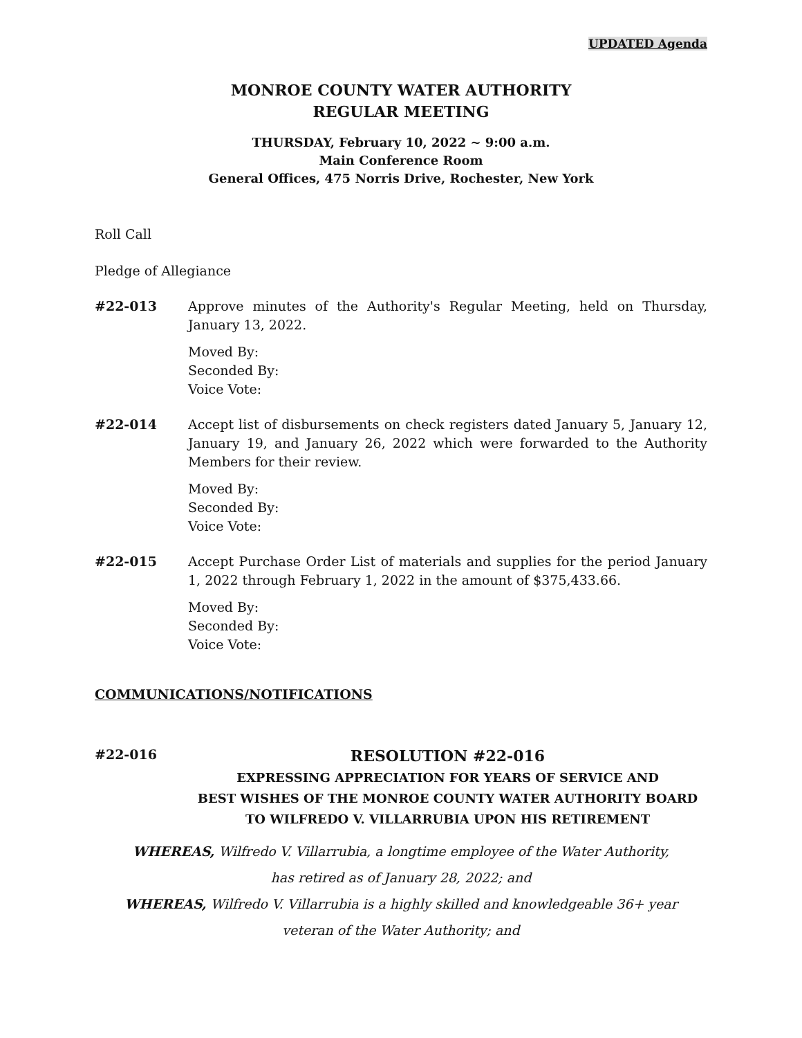UPDATED Agenda
MONROE COUNTY WATER AUTHORITY
REGULAR MEETING
THURSDAY, February 10, 2022 ~ 9:00 a.m.
Main Conference Room
General Offices, 475 Norris Drive, Rochester, New York
Roll Call
Pledge of Allegiance
#22-013 Approve minutes of the Authority's Regular Meeting, held on Thursday, January 13, 2022.
Moved By:
Seconded By:
Voice Vote:
#22-014 Accept list of disbursements on check registers dated January 5, January 12, January 19, and January 26, 2022 which were forwarded to the Authority Members for their review.
Moved By:
Seconded By:
Voice Vote:
#22-015 Accept Purchase Order List of materials and supplies for the period January 1, 2022 through February 1, 2022 in the amount of $375,433.66.
Moved By:
Seconded By:
Voice Vote:
COMMUNICATIONS/NOTIFICATIONS
#22-016
RESOLUTION #22-016
EXPRESSING APPRECIATION FOR YEARS OF SERVICE AND
BEST WISHES OF THE MONROE COUNTY WATER AUTHORITY BOARD
TO WILFREDO V. VILLARRUBIA UPON HIS RETIREMENT
WHEREAS, Wilfredo V. Villarrubia, a longtime employee of the Water Authority,
has retired as of January 28, 2022; and
WHEREAS, Wilfredo V. Villarrubia is a highly skilled and knowledgeable 36+ year
veteran of the Water Authority; and